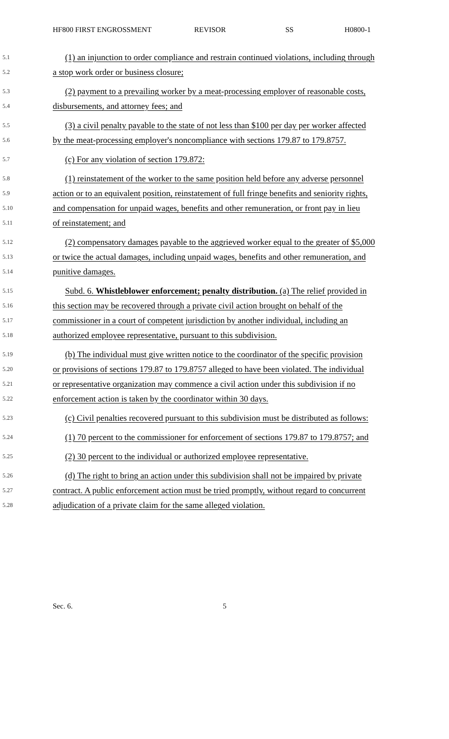HF800 FIRST ENGROSSMENT REVISOR SS H0800-1
5.1 (1) an injunction to order compliance and restrain continued violations, including through
5.2 a stop work order or business closure;
5.3 (2) payment to a prevailing worker by a meat-processing employer of reasonable costs,
5.4 disbursements, and attorney fees; and
5.5 (3) a civil penalty payable to the state of not less than $100 per day per worker affected
5.6 by the meat-processing employer's noncompliance with sections 179.87 to 179.8757.
5.7 (c) For any violation of section 179.872:
5.8 (1) reinstatement of the worker to the same position held before any adverse personnel
5.9 action or to an equivalent position, reinstatement of full fringe benefits and seniority rights,
5.10 and compensation for unpaid wages, benefits and other remuneration, or front pay in lieu
5.11 of reinstatement; and
5.12 (2) compensatory damages payable to the aggrieved worker equal to the greater of $5,000
5.13 or twice the actual damages, including unpaid wages, benefits and other remuneration, and
5.14 punitive damages.
5.15 Subd. 6. Whistleblower enforcement; penalty distribution. (a) The relief provided in
5.16 this section may be recovered through a private civil action brought on behalf of the
5.17 commissioner in a court of competent jurisdiction by another individual, including an
5.18 authorized employee representative, pursuant to this subdivision.
5.19 (b) The individual must give written notice to the coordinator of the specific provision
5.20 or provisions of sections 179.87 to 179.8757 alleged to have been violated. The individual
5.21 or representative organization may commence a civil action under this subdivision if no
5.22 enforcement action is taken by the coordinator within 30 days.
5.23 (c) Civil penalties recovered pursuant to this subdivision must be distributed as follows:
5.24 (1) 70 percent to the commissioner for enforcement of sections 179.87 to 179.8757; and
5.25 (2) 30 percent to the individual or authorized employee representative.
5.26 (d) The right to bring an action under this subdivision shall not be impaired by private
5.27 contract. A public enforcement action must be tried promptly, without regard to concurrent
5.28 adjudication of a private claim for the same alleged violation.
Sec. 6. 5